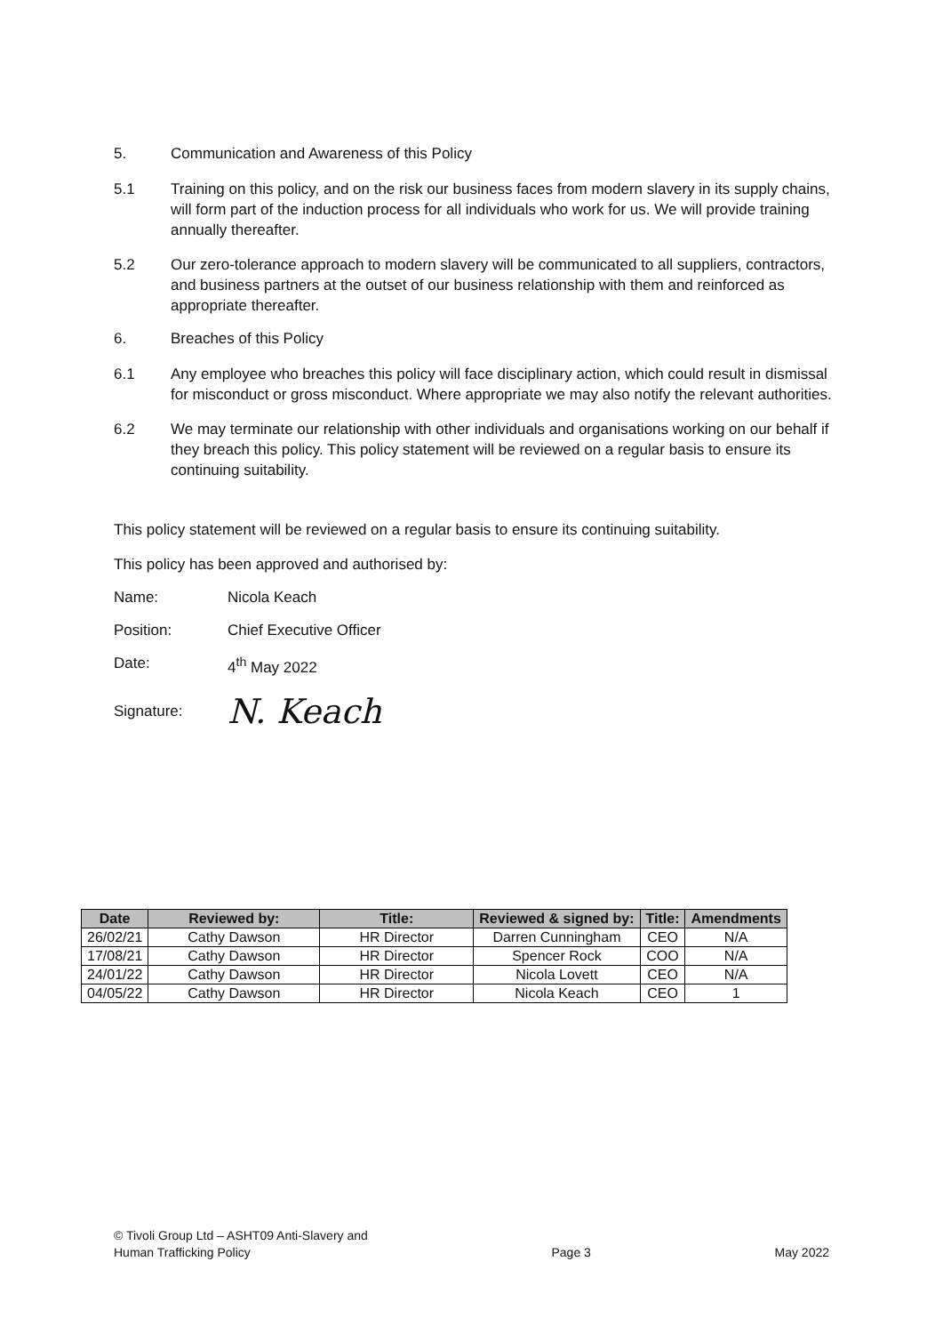5. Communication and Awareness of this Policy
5.1 Training on this policy, and on the risk our business faces from modern slavery in its supply chains, will form part of the induction process for all individuals who work for us. We will provide training annually thereafter.
5.2 Our zero-tolerance approach to modern slavery will be communicated to all suppliers, contractors, and business partners at the outset of our business relationship with them and reinforced as appropriate thereafter.
6. Breaches of this Policy
6.1 Any employee who breaches this policy will face disciplinary action, which could result in dismissal for misconduct or gross misconduct. Where appropriate we may also notify the relevant authorities.
6.2 We may terminate our relationship with other individuals and organisations working on our behalf if they breach this policy. This policy statement will be reviewed on a regular basis to ensure its continuing suitability.
This policy statement will be reviewed on a regular basis to ensure its continuing suitability.
This policy has been approved and authorised by:
Name: Nicola Keach
Position: Chief Executive Officer
Date: 4<sup>th</sup> May 2022
Signature:
N. Keach
| Date | Reviewed by: | Title: | Reviewed & signed by: | Title: | Amendments |
| --- | --- | --- | --- | --- | --- |
| 26/02/21 | Cathy Dawson | HR Director | Darren Cunningham | CEO | N/A |
| 17/08/21 | Cathy Dawson | HR Director | Spencer Rock | COO | N/A |
| 24/01/22 | Cathy Dawson | HR Director | Nicola Lovett | CEO | N/A |
| 04/05/22 | Cathy Dawson | HR Director | Nicola Keach | CEO | 1 |
© Tivoli Group Ltd – ASHT09 Anti-Slavery and
Human Trafficking Policy
Page 3
May 2022